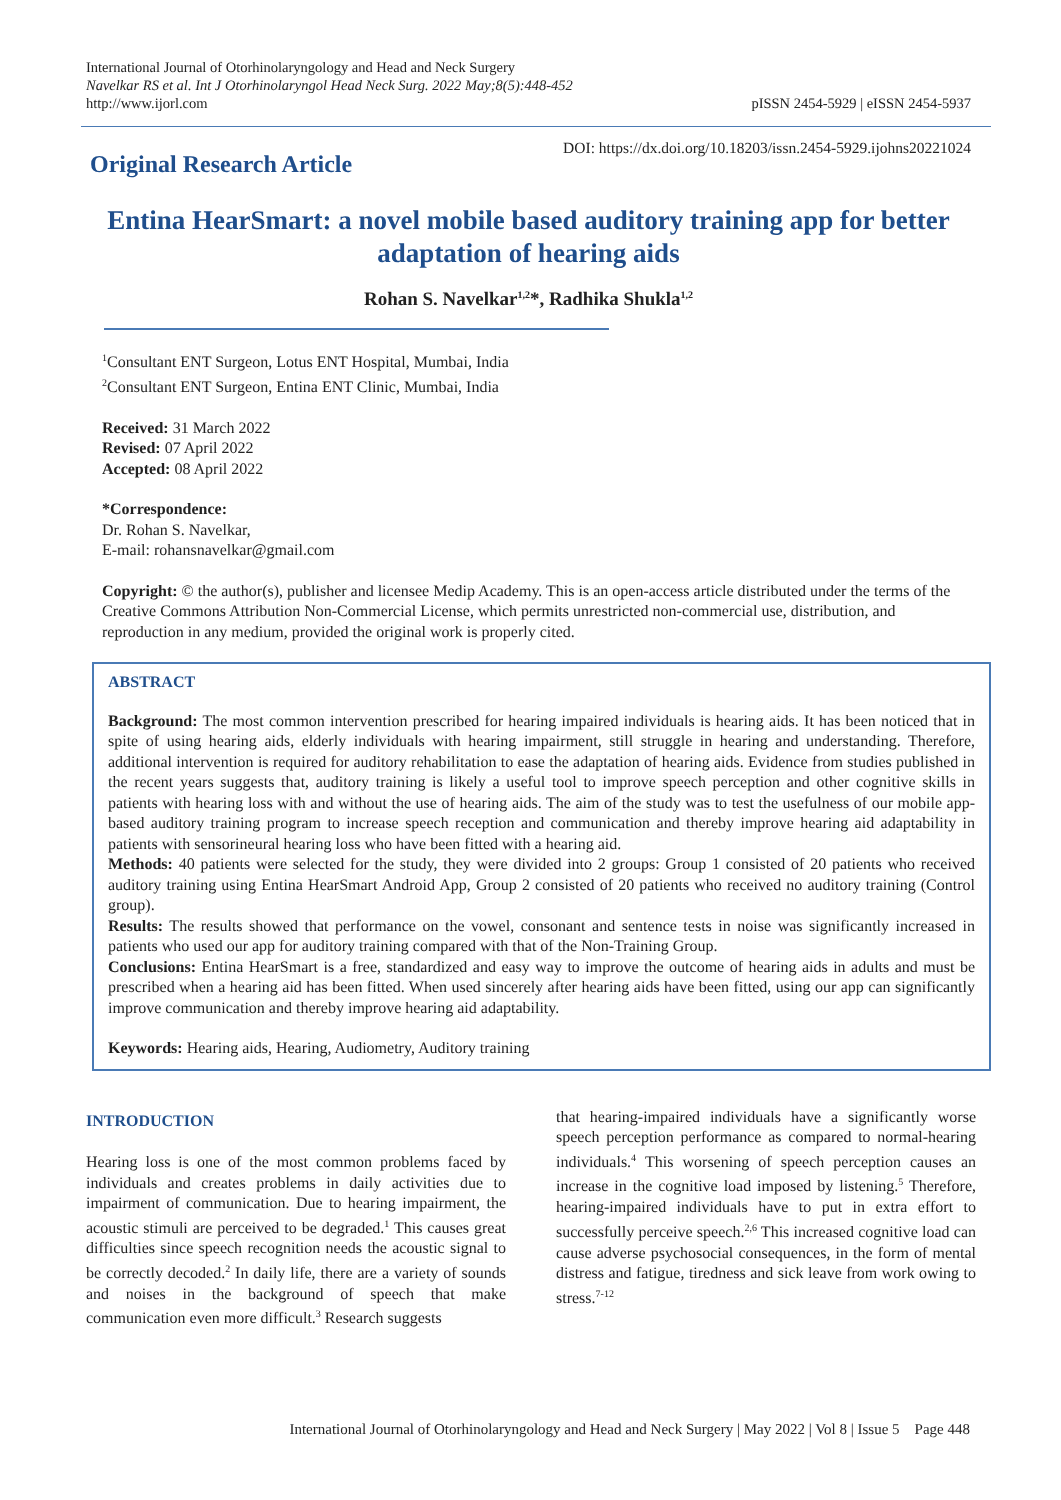International Journal of Otorhinolaryngology and Head and Neck Surgery
Navelkar RS et al. Int J Otorhinolaryngol Head Neck Surg. 2022 May;8(5):448-452
http://www.ijorl.com
pISSN 2454-5929 | eISSN 2454-5937
Original Research Article
DOI: https://dx.doi.org/10.18203/issn.2454-5929.ijohns20221024
Entina HearSmart: a novel mobile based auditory training app for better adaptation of hearing aids
Rohan S. Navelkar<sup>1,2</sup>*, Radhika Shukla<sup>1,2</sup>
<sup>1</sup> Consultant ENT Surgeon, Lotus ENT Hospital, Mumbai, India
<sup>2</sup> Consultant ENT Surgeon, Entina ENT Clinic, Mumbai, India
Received: 31 March 2022
Revised: 07 April 2022
Accepted: 08 April 2022
*Correspondence:
Dr. Rohan S. Navelkar,
E-mail: rohansnavelkar@gmail.com
Copyright: © the author(s), publisher and licensee Medip Academy. This is an open-access article distributed under the terms of the Creative Commons Attribution Non-Commercial License, which permits unrestricted non-commercial use, distribution, and reproduction in any medium, provided the original work is properly cited.
ABSTRACT
Background: The most common intervention prescribed for hearing impaired individuals is hearing aids. It has been noticed that in spite of using hearing aids, elderly individuals with hearing impairment, still struggle in hearing and understanding. Therefore, additional intervention is required for auditory rehabilitation to ease the adaptation of hearing aids. Evidence from studies published in the recent years suggests that, auditory training is likely a useful tool to improve speech perception and other cognitive skills in patients with hearing loss with and without the use of hearing aids. The aim of the study was to test the usefulness of our mobile app-based auditory training program to increase speech reception and communication and thereby improve hearing aid adaptability in patients with sensorineural hearing loss who have been fitted with a hearing aid.
Methods: 40 patients were selected for the study, they were divided into 2 groups: Group 1 consisted of 20 patients who received auditory training using Entina HearSmart Android App, Group 2 consisted of 20 patients who received no auditory training (Control group).
Results: The results showed that performance on the vowel, consonant and sentence tests in noise was significantly increased in patients who used our app for auditory training compared with that of the Non-Training Group.
Conclusions: Entina HearSmart is a free, standardized and easy way to improve the outcome of hearing aids in adults and must be prescribed when a hearing aid has been fitted. When used sincerely after hearing aids have been fitted, using our app can significantly improve communication and thereby improve hearing aid adaptability.
Keywords: Hearing aids, Hearing, Audiometry, Auditory training
INTRODUCTION
Hearing loss is one of the most common problems faced by individuals and creates problems in daily activities due to impairment of communication. Due to hearing impairment, the acoustic stimuli are perceived to be degraded.<sup>1</sup> This causes great difficulties since speech recognition needs the acoustic signal to be correctly decoded.<sup>2</sup> In daily life, there are a variety of sounds and noises in the background of speech that make communication even more difficult.<sup>3</sup> Research suggests
that hearing-impaired individuals have a significantly worse speech perception performance as compared to normal-hearing individuals.<sup>4</sup> This worsening of speech perception causes an increase in the cognitive load imposed by listening.<sup>5</sup> Therefore, hearing-impaired individuals have to put in extra effort to successfully perceive speech.<sup>2,6</sup> This increased cognitive load can cause adverse psychosocial consequences, in the form of mental distress and fatigue, tiredness and sick leave from work owing to stress.<sup>7-12</sup>
International Journal of Otorhinolaryngology and Head and Neck Surgery | May 2022 | Vol 8 | Issue 5 Page 448